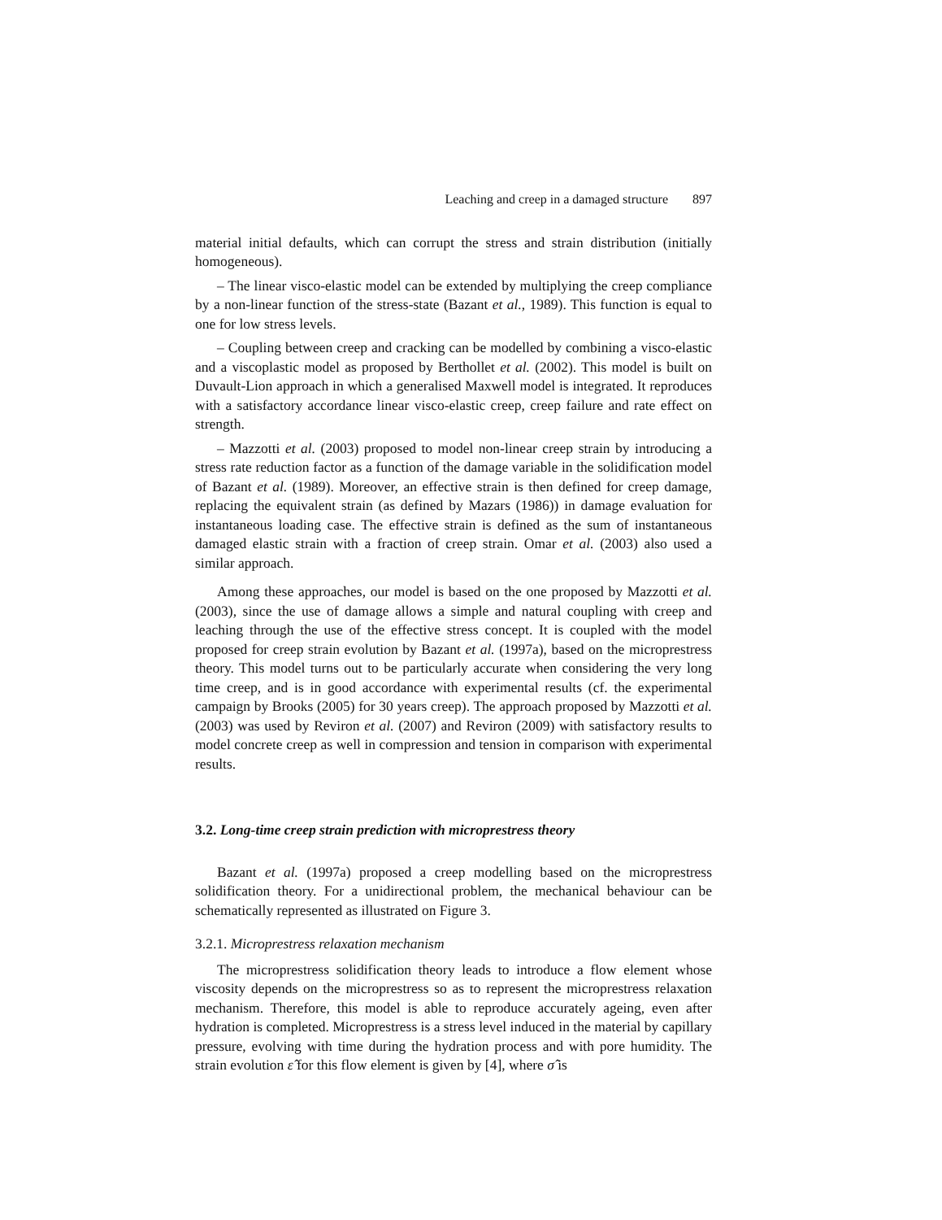Leaching and creep in a damaged structure 897
material initial defaults, which can corrupt the stress and strain distribution (initially homogeneous).
– The linear visco-elastic model can be extended by multiplying the creep compliance by a non-linear function of the stress-state (Bazant et al., 1989). This function is equal to one for low stress levels.
– Coupling between creep and cracking can be modelled by combining a visco-elastic and a viscoplastic model as proposed by Berthollet et al. (2002). This model is built on Duvault-Lion approach in which a generalised Maxwell model is integrated. It reproduces with a satisfactory accordance linear visco-elastic creep, creep failure and rate effect on strength.
– Mazzotti et al. (2003) proposed to model non-linear creep strain by introducing a stress rate reduction factor as a function of the damage variable in the solidification model of Bazant et al. (1989). Moreover, an effective strain is then defined for creep damage, replacing the equivalent strain (as defined by Mazars (1986)) in damage evaluation for instantaneous loading case. The effective strain is defined as the sum of instantaneous damaged elastic strain with a fraction of creep strain. Omar et al. (2003) also used a similar approach.
Among these approaches, our model is based on the one proposed by Mazzotti et al. (2003), since the use of damage allows a simple and natural coupling with creep and leaching through the use of the effective stress concept. It is coupled with the model proposed for creep strain evolution by Bazant et al. (1997a), based on the microprestress theory. This model turns out to be particularly accurate when considering the very long time creep, and is in good accordance with experimental results (cf. the experimental campaign by Brooks (2005) for 30 years creep). The approach proposed by Mazzotti et al. (2003) was used by Reviron et al. (2007) and Reviron (2009) with satisfactory results to model concrete creep as well in compression and tension in comparison with experimental results.
3.2. Long-time creep strain prediction with microprestress theory
Bazant et al. (1997a) proposed a creep modelling based on the microprestress solidification theory. For a unidirectional problem, the mechanical behaviour can be schematically represented as illustrated on Figure 3.
3.2.1. Microprestress relaxation mechanism
The microprestress solidification theory leads to introduce a flow element whose viscosity depends on the microprestress so as to represent the microprestress relaxation mechanism. Therefore, this model is able to reproduce accurately ageing, even after hydration is completed. Microprestress is a stress level induced in the material by capillary pressure, evolving with time during the hydration process and with pore humidity. The strain evolution ε̂ for this flow element is given by [4], where σ̂ is